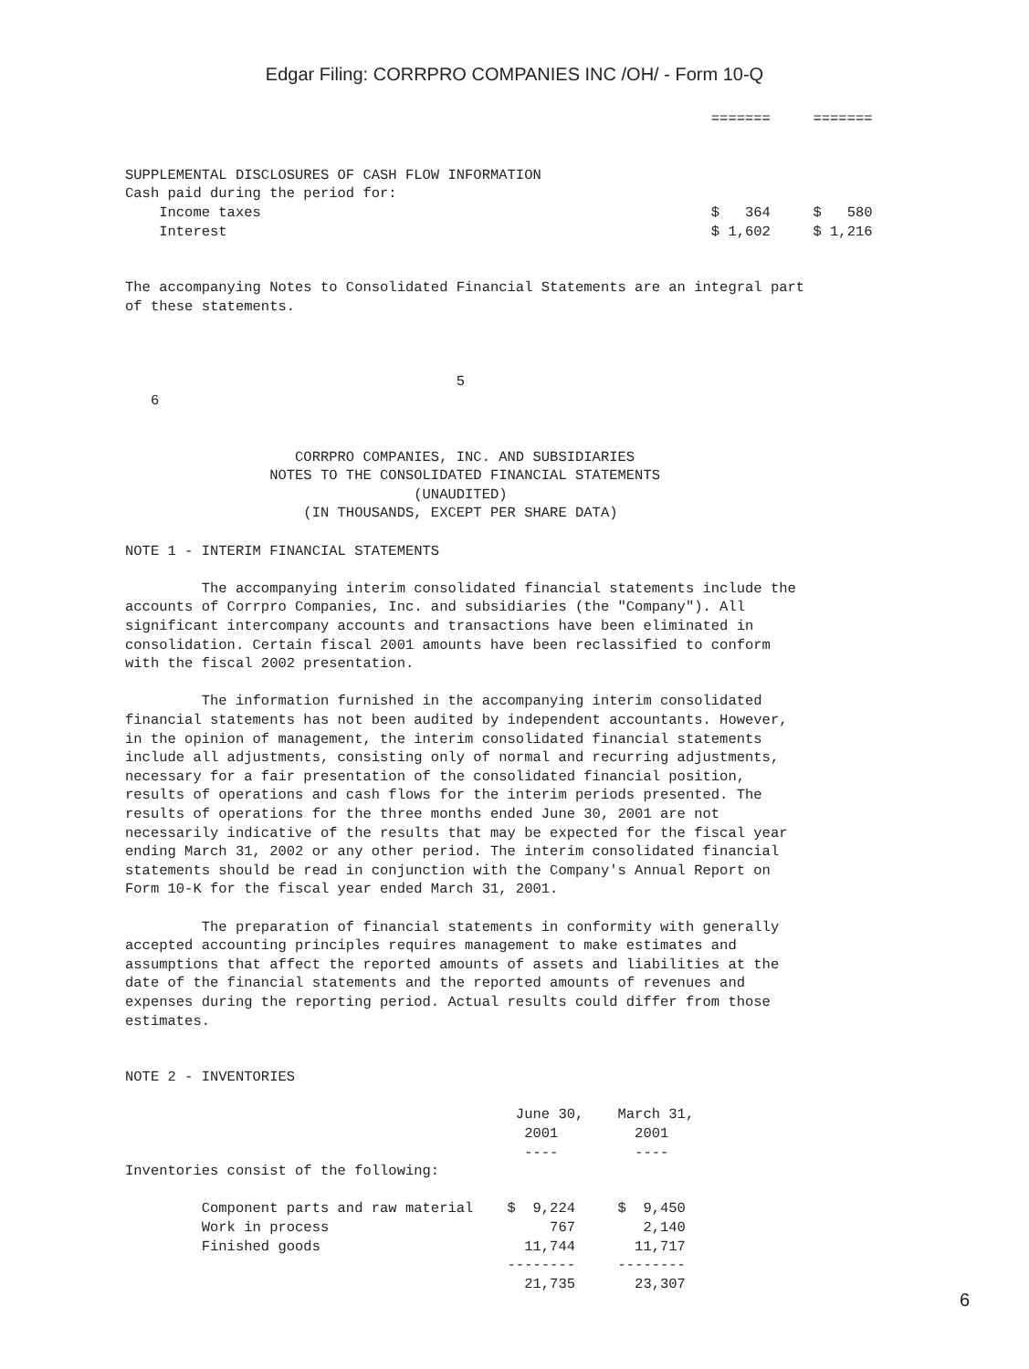Edgar Filing: CORRPRO COMPANIES INC /OH/ - Form 10-Q
======= ======= SUPPLEMENTAL DISCLOSURES OF CASH FLOW INFORMATION Cash paid during the period for: Income taxes $ 364 $ 580 Interest $ 1,602 $ 1,216 The accompanying Notes to Consolidated Financial Statements are an integral part of these statements. 5 6 CORRPRO COMPANIES, INC. AND SUBSIDIARIES NOTES TO THE CONSOLIDATED FINANCIAL STATEMENTS (UNAUDITED) (IN THOUSANDS, EXCEPT PER SHARE DATA) NOTE 1 - INTERIM FINANCIAL STATEMENTS The accompanying interim consolidated financial statements include the accounts of Corrpro Companies, Inc. and subsidiaries (the "Company"). All significant intercompany accounts and transactions have been eliminated in consolidation. Certain fiscal 2001 amounts have been reclassified to conform with the fiscal 2002 presentation. The information furnished in the accompanying interim consolidated financial statements has not been audited by independent accountants. However, in the opinion of management, the interim consolidated financial statements include all adjustments, consisting only of normal and recurring adjustments, necessary for a fair presentation of the consolidated financial position, results of operations and cash flows for the interim periods presented. The results of operations for the three months ended June 30, 2001 are not necessarily indicative of the results that may be expected for the fiscal year ending March 31, 2002 or any other period. The interim consolidated financial statements should be read in conjunction with the Company's Annual Report on Form 10-K for the fiscal year ended March 31, 2001. The preparation of financial statements in conformity with generally accepted accounting principles requires management to make estimates and assumptions that affect the reported amounts of assets and liabilities at the date of the financial statements and the reported amounts of revenues and expenses during the reporting period. Actual results could differ from those estimates. NOTE 2 - INVENTORIES June 30, March 31, 2001 2001 ---- ---- Inventories consist of the following: Component parts and raw material $ 9,224 $ 9,450 Work in process 767 2,140 Finished goods 11,744 11,717 -------- -------- 21,735 23,307
6